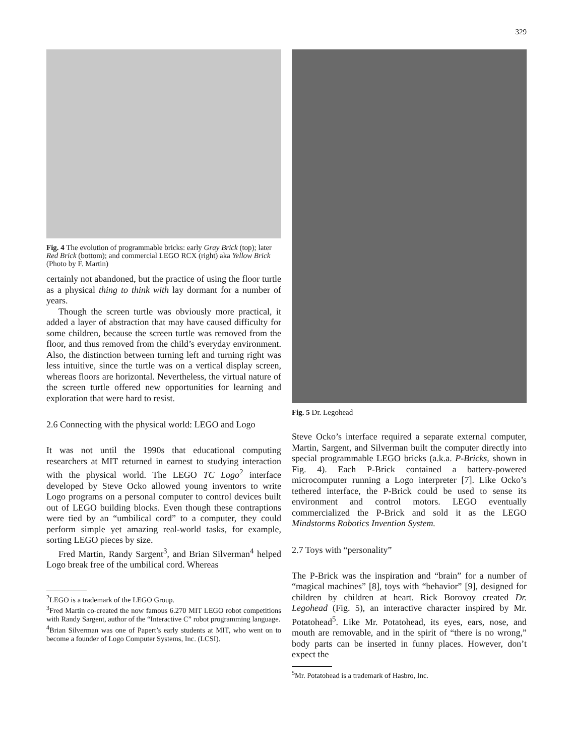329
Fig. 4 The evolution of programmable bricks: early Gray Brick (top); later Red Brick (bottom); and commercial LEGO RCX (right) aka Yellow Brick (Photo by F. Martin)
certainly not abandoned, but the practice of using the floor turtle as a physical thing to think with lay dormant for a number of years.
Though the screen turtle was obviously more practical, it added a layer of abstraction that may have caused difficulty for some children, because the screen turtle was removed from the floor, and thus removed from the child’s everyday environment. Also, the distinction between turning left and turning right was less intuitive, since the turtle was on a vertical display screen, whereas floors are horizontal. Nevertheless, the virtual nature of the screen turtle offered new opportunities for learning and exploration that were hard to resist.
2.6 Connecting with the physical world: LEGO and Logo
It was not until the 1990s that educational computing researchers at MIT returned in earnest to studying interaction with the physical world. The LEGO TC Logo<sup>2</sup> interface developed by Steve Ocko allowed young inventors to write Logo programs on a personal computer to control devices built out of LEGO building blocks. Even though these contraptions were tied by an “umbilical cord” to a computer, they could perform simple yet amazing real-world tasks, for example, sorting LEGO pieces by size.
Fred Martin, Randy Sargent<sup>3</sup>, and Brian Silverman<sup>4</sup> helped Logo break free of the umbilical cord. Whereas
<sup>2</sup> LEGO is a trademark of the LEGO Group.
<sup>3</sup> Fred Martin co-created the now famous 6.270 MIT LEGO robot competitions with Randy Sargent, author of the “Interactive C” robot programming language.
<sup>4</sup> Brian Silverman was one of Papert’s early students at MIT, who went on to become a founder of Logo Computer Systems, Inc. (LCSI).
Fig. 5 Dr. Legohead
Steve Ocko’s interface required a separate external computer, Martin, Sargent, and Silverman built the computer directly into special programmable LEGO bricks (a.k.a. P-Bricks, shown in Fig. 4). Each P-Brick contained a battery-powered microcomputer running a Logo interpreter [7]. Like Ocko’s tethered interface, the P-Brick could be used to sense its environment and control motors. LEGO eventually commercialized the P-Brick and sold it as the LEGO Mindstorms Robotics Invention System.
2.7 Toys with “personality”
The P-Brick was the inspiration and “brain” for a number of “magical machines” [8], toys with “behavior” [9], designed for children by children at heart. Rick Borovoy created Dr. Legohead (Fig. 5), an interactive character inspired by Mr. Potatohead<sup>5</sup>. Like Mr. Potatohead, its eyes, ears, nose, and mouth are removable, and in the spirit of “there is no wrong,” body parts can be inserted in funny places. However, don’t expect the
<sup>5</sup> Mr. Potatohead is a trademark of Hasbro, Inc.